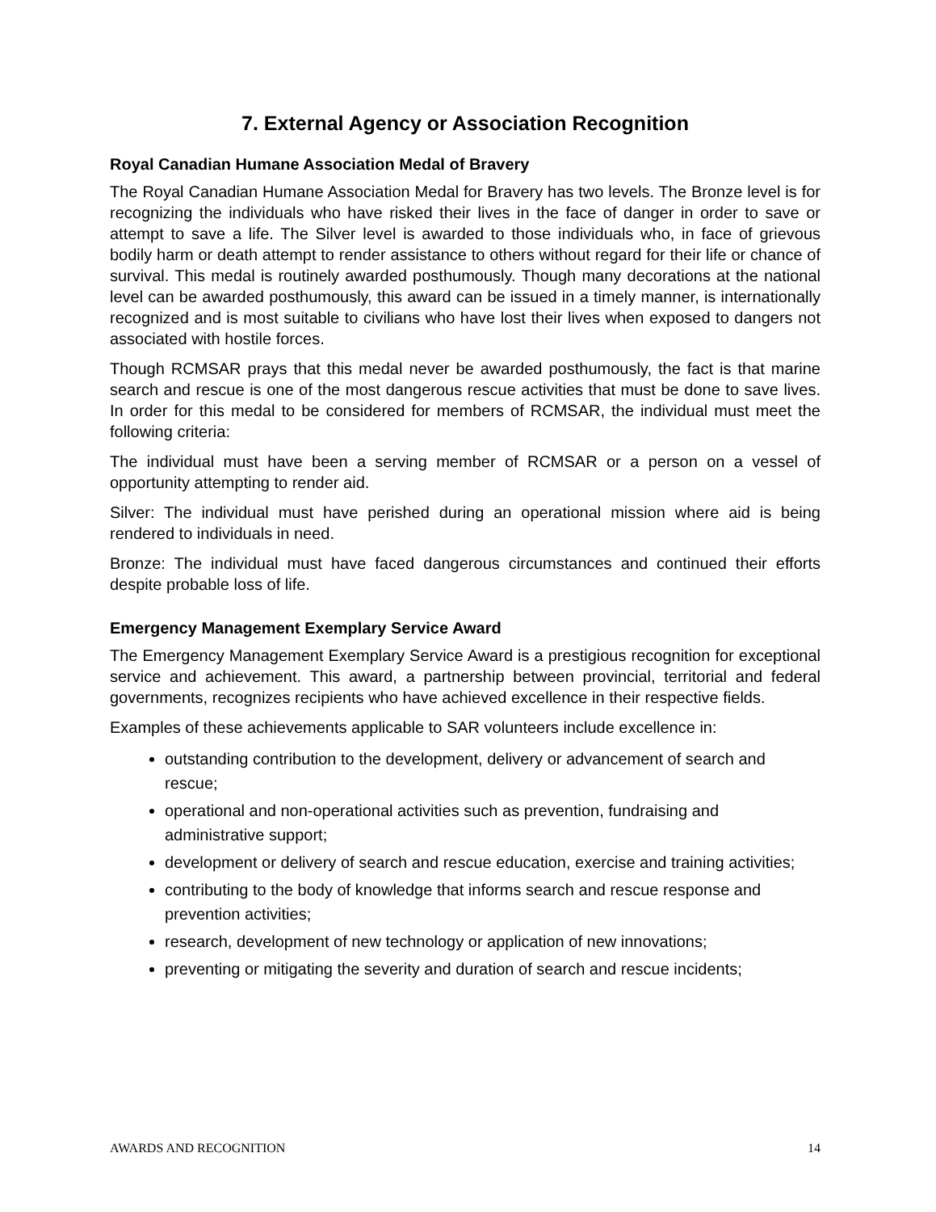7. External Agency or Association Recognition
Royal Canadian Humane Association Medal of Bravery
The Royal Canadian Humane Association Medal for Bravery has two levels. The Bronze level is for recognizing the individuals who have risked their lives in the face of danger in order to save or attempt to save a life. The Silver level is awarded to those individuals who, in face of grievous bodily harm or death attempt to render assistance to others without regard for their life or chance of survival. This medal is routinely awarded posthumously. Though many decorations at the national level can be awarded posthumously, this award can be issued in a timely manner, is internationally recognized and is most suitable to civilians who have lost their lives when exposed to dangers not associated with hostile forces.
Though RCMSAR prays that this medal never be awarded posthumously, the fact is that marine search and rescue is one of the most dangerous rescue activities that must be done to save lives. In order for this medal to be considered for members of RCMSAR, the individual must meet the following criteria:
The individual must have been a serving member of RCMSAR or a person on a vessel of opportunity attempting to render aid.
Silver: The individual must have perished during an operational mission where aid is being rendered to individuals in need.
Bronze: The individual must have faced dangerous circumstances and continued their efforts despite probable loss of life.
Emergency Management Exemplary Service Award
The Emergency Management Exemplary Service Award is a prestigious recognition for exceptional service and achievement. This award, a partnership between provincial, territorial and federal governments, recognizes recipients who have achieved excellence in their respective fields.
Examples of these achievements applicable to SAR volunteers include excellence in:
outstanding contribution to the development, delivery or advancement of search and rescue;
operational and non-operational activities such as prevention, fundraising and administrative support;
development or delivery of search and rescue education, exercise and training activities;
contributing to the body of knowledge that informs search and rescue response and prevention activities;
research, development of new technology or application of new innovations;
preventing or mitigating the severity and duration of search and rescue incidents;
AWARDS AND RECOGNITION 14